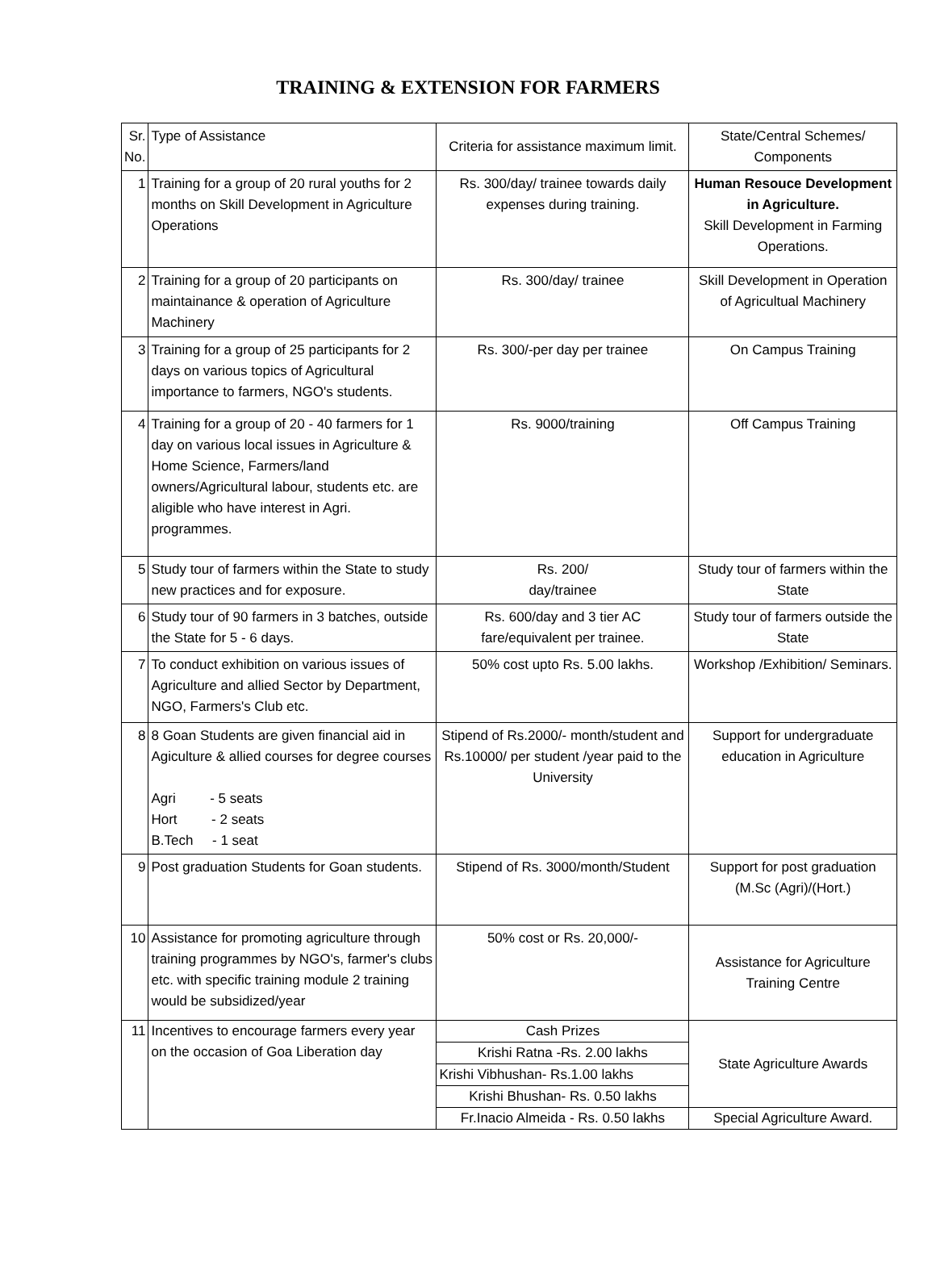TRAINING & EXTENSION FOR FARMERS
| Sr. No. | Type of Assistance | Criteria for assistance maximum limit. | State/Central Schemes/ Components |
| 1 | Training for a group of 20 rural youths for 2 months on Skill Development in Agriculture Operations | Rs. 300/day/ trainee towards daily expenses during training. | Human Resouce Development in Agriculture. Skill Development in Farming Operations. |
| 2 | Training for a group of 20 participants on maintainance & operation of Agriculture Machinery | Rs. 300/day/ trainee | Skill Development in Operation of Agricultual Machinery |
| 3 | Training for a group of 25 participants for 2 days on various topics of Agricultural importance to farmers, NGO's students. | Rs. 300/-per day per trainee | On Campus Training |
| 4 | Training for a group of 20 - 40 farmers for 1 day on various local issues in Agriculture & Home Science, Farmers/land owners/Agricultural labour, students etc. are aligible who have interest in Agri. programmes. | Rs. 9000/training | Off Campus Training |
| 5 | Study tour of farmers within the State to study new practices and for exposure. | Rs. 200/ day/trainee | Study tour of farmers within the State |
| 6 | Study tour of 90 farmers in 3 batches, outside the State for 5 - 6 days. | Rs. 600/day and 3 tier AC fare/equivalent per trainee. | Study tour of farmers outside the State |
| 7 | To conduct exhibition on various issues of Agriculture and allied Sector by Department, NGO, Farmers's Club etc. | 50% cost upto Rs. 5.00 lakhs. | Workshop /Exhibition/ Seminars. |
| 8 | 8 Goan Students are given financial aid in Agiculture & allied courses for degree courses Agri - 5 seats Hort - 2 seats B.Tech - 1 seat | Stipend of Rs.2000/- month/student and Rs.10000/ per student /year paid to the University | Support for undergraduate education in Agriculture |
| 9 | Post graduation Students for Goan students. | Stipend of Rs. 3000/month/Student | Support for post graduation (M.Sc (Agri)/(Hort.) |
| 10 | Assistance for promoting agriculture through training programmes by NGO's, farmer's clubs etc. with specific training module 2 training would be subsidized/year | 50% cost or Rs. 20,000/- | Assistance for Agriculture Training Centre |
| 11 | Incentives to encourage farmers every year on the occasion of Goa Liberation day | Cash Prizes | State Agriculture Awards |
| | | Krishi Ratna -Rs. 2.00 lakhs | |
| | | Krishi Vibhushan- Rs.1.00 lakhs | |
| | | Krishi Bhushan- Rs. 0.50 lakhs | |
| | | Fr.Inacio Almeida - Rs. 0.50 lakhs | Special Agriculture Award. |